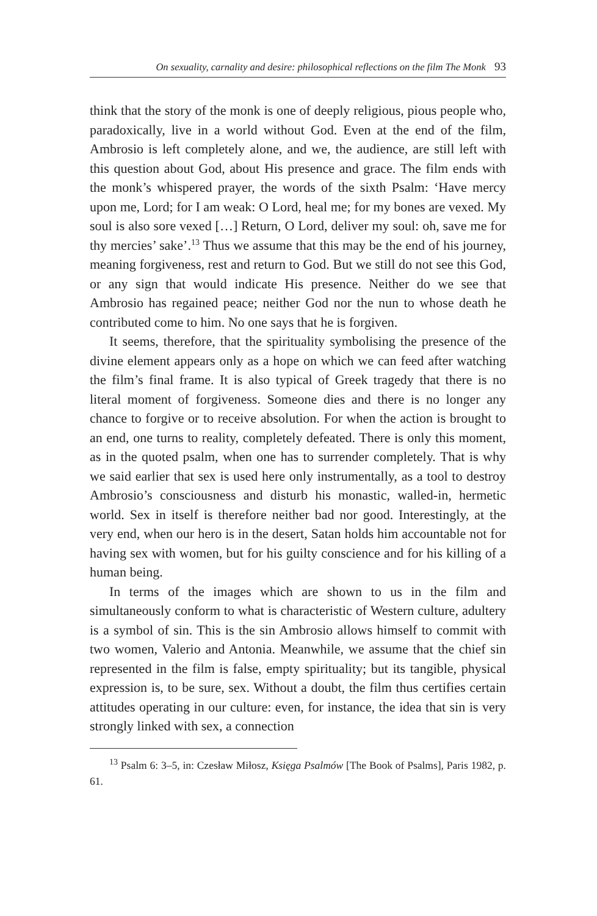On sexuality, carnality and desire: philosophical reflections on the film The Monk 93
think that the story of the monk is one of deeply religious, pious people who, paradoxically, live in a world without God. Even at the end of the film, Ambrosio is left completely alone, and we, the audience, are still left with this question about God, about His presence and grace. The film ends with the monk’s whispered prayer, the words of the sixth Psalm: ‘Have mercy upon me, Lord; for I am weak: O Lord, heal me; for my bones are vexed. My soul is also sore vexed […] Return, O Lord, deliver my soul: oh, save me for thy mercies’ sake’.<sup>13</sup> Thus we assume that this may be the end of his journey, meaning forgiveness, rest and return to God. But we still do not see this God, or any sign that would indicate His presence. Neither do we see that Ambrosio has regained peace; neither God nor the nun to whose death he contributed come to him. No one says that he is forgiven.
It seems, therefore, that the spirituality symbolising the presence of the divine element appears only as a hope on which we can feed after watching the film’s final frame. It is also typical of Greek tragedy that there is no literal moment of forgiveness. Someone dies and there is no longer any chance to forgive or to receive absolution. For when the action is brought to an end, one turns to reality, completely defeated. There is only this moment, as in the quoted psalm, when one has to surrender completely. That is why we said earlier that sex is used here only instrumentally, as a tool to destroy Ambrosio’s consciousness and disturb his monastic, walled-in, hermetic world. Sex in itself is therefore neither bad nor good. Interestingly, at the very end, when our hero is in the desert, Satan holds him accountable not for having sex with women, but for his guilty conscience and for his killing of a human being.
In terms of the images which are shown to us in the film and simultaneously conform to what is characteristic of Western culture, adultery is a symbol of sin. This is the sin Ambrosio allows himself to commit with two women, Valerio and Antonia. Meanwhile, we assume that the chief sin represented in the film is false, empty spirituality; but its tangible, physical expression is, to be sure, sex. Without a doubt, the film thus certifies certain attitudes operating in our culture: even, for instance, the idea that sin is very strongly linked with sex, a connection
<sup>13</sup> Psalm 6: 3–5, in: Czesław Miłosz, Księga Psalmów [The Book of Psalms], Paris 1982, p. 61.